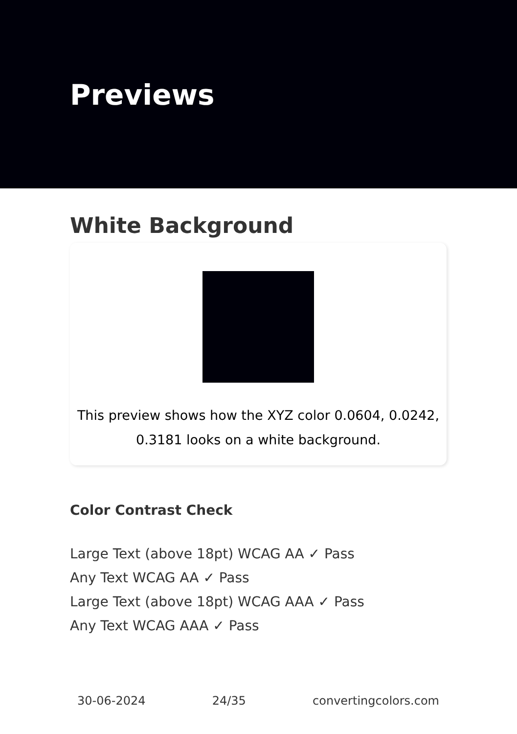Previews
White Background
This preview shows how the XYZ color 0.0604, 0.0242,
0.3181 looks on a white background.
Color Contrast Check
Large Text (above 18pt) WCAG AA ✓ Pass
Any Text WCAG AA ✓ Pass
Large Text (above 18pt) WCAG AAA ✓ Pass
Any Text WCAG AAA ✓ Pass
30-06-2024 24/35 convertingcolors.com